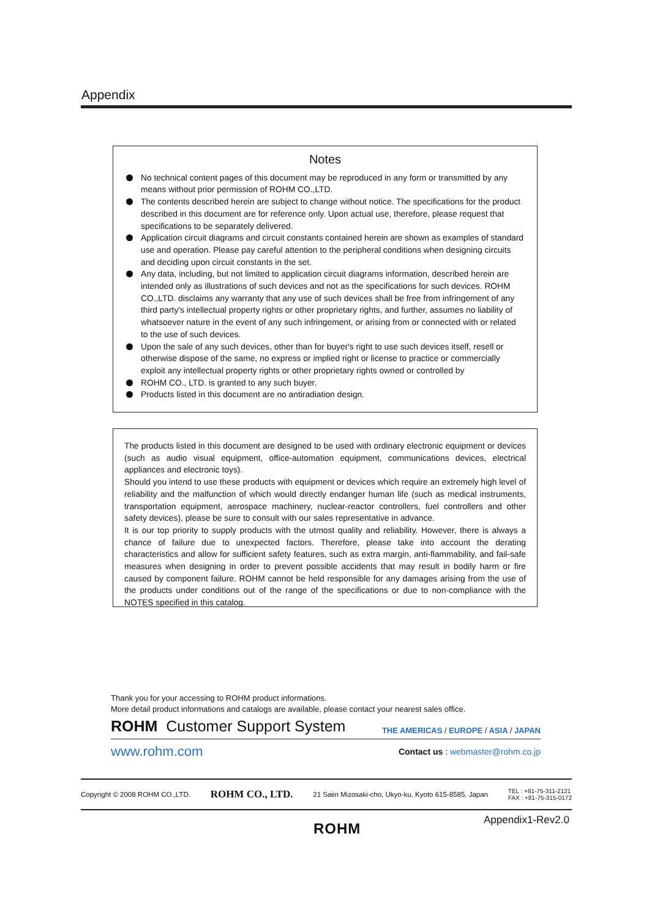Appendix
Notes
No technical content pages of this document may be reproduced in any form or transmitted by any means without prior permission of ROHM CO.,LTD.
The contents described herein are subject to change without notice. The specifications for the product described in this document are for reference only. Upon actual use, therefore, please request that specifications to be separately delivered.
Application circuit diagrams and circuit constants contained herein are shown as examples of standard use and operation. Please pay careful attention to the peripheral conditions when designing circuits and deciding upon circuit constants in the set.
Any data, including, but not limited to application circuit diagrams information, described herein are intended only as illustrations of such devices and not as the specifications for such devices. ROHM CO.,LTD. disclaims any warranty that any use of such devices shall be free from infringement of any third party's intellectual property rights or other proprietary rights, and further, assumes no liability of whatsoever nature in the event of any such infringement, or arising from or connected with or related to the use of such devices.
Upon the sale of any such devices, other than for buyer's right to use such devices itself, resell or otherwise dispose of the same, no express or implied right or license to practice or commercially exploit any intellectual property rights or other proprietary rights owned or controlled by
ROHM CO., LTD. is granted to any such buyer.
Products listed in this document are no antiradiation design.
The products listed in this document are designed to be used with ordinary electronic equipment or devices (such as audio visual equipment, office-automation equipment, communications devices, electrical appliances and electronic toys).
Should you intend to use these products with equipment or devices which require an extremely high level of reliability and the malfunction of which would directly endanger human life (such as medical instruments, transportation equipment, aerospace machinery, nuclear-reactor controllers, fuel controllers and other safety devices), please be sure to consult with our sales representative in advance.
It is our top priority to supply products with the utmost quality and reliability. However, there is always a chance of failure due to unexpected factors. Therefore, please take into account the derating characteristics and allow for sufficient safety features, such as extra margin, anti-flammability, and fail-safe measures when designing in order to prevent possible accidents that may result in bodily harm or fire caused by component failure. ROHM cannot be held responsible for any damages arising from the use of the products under conditions out of the range of the specifications or due to non-compliance with the NOTES specified in this catalog.
Thank you for your accessing to ROHM product informations.
More detail product informations and catalogs are available, please contact your nearest sales office.
ROHM Customer Support System THE AMERICAS / EUROPE / ASIA / JAPAN
www.rohm.com Contact us : webmaster@rohm.co.jp
Copyright © 2008 ROHM CO.,LTD. ROHM CO., LTD. 21 Saiin Mizosaki-cho, Ukyo-ku, Kyoto 615-8585, Japan TEL : +81-75-311-2121
FAX : +81-75-315-0172
Appendix1-Rev2.0
ROHM